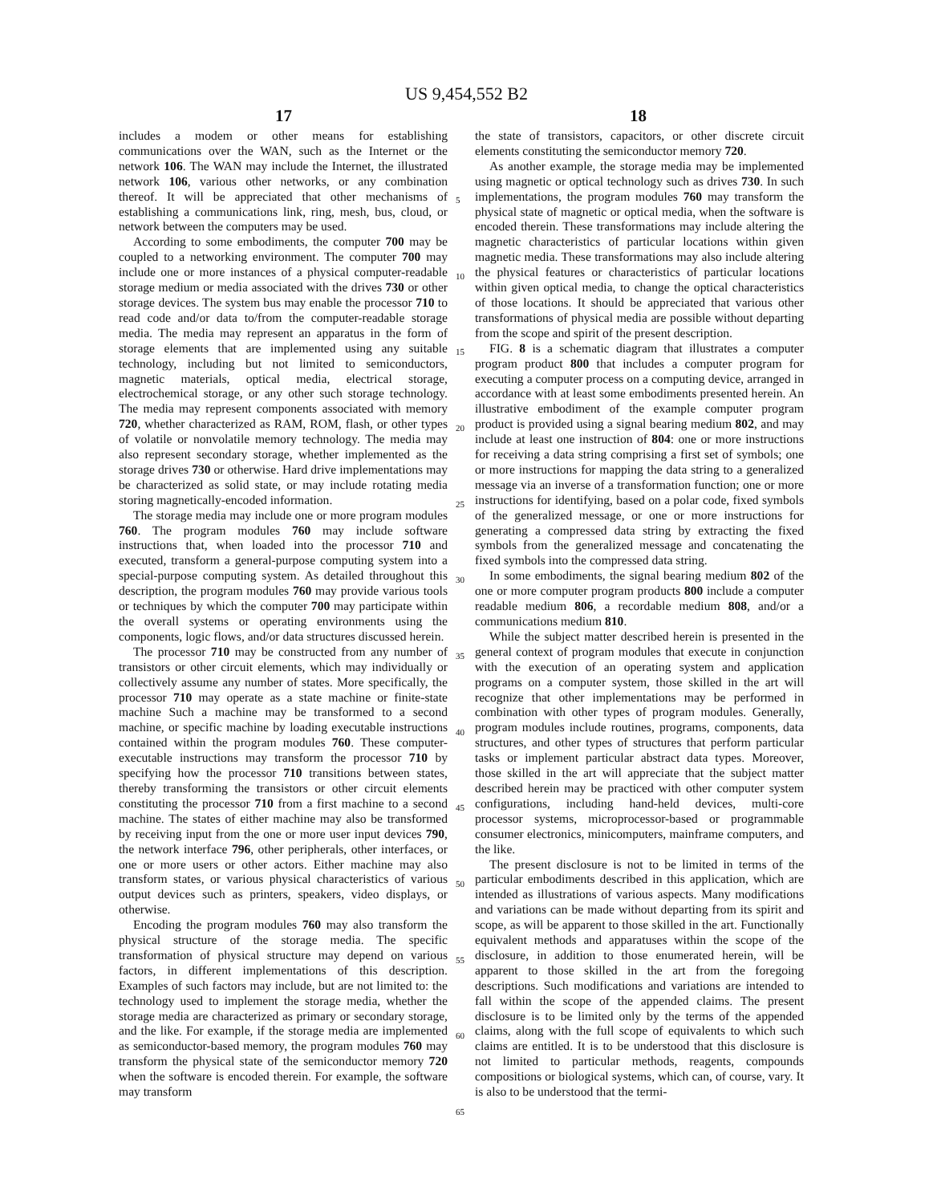US 9,454,552 B2
17 18
includes a modem or other means for establishing communications over the WAN, such as the Internet or the network 106. The WAN may include the Internet, the illustrated network 106, various other networks, or any combination thereof. It will be appreciated that other mechanisms of establishing a communications link, ring, mesh, bus, cloud, or network between the computers may be used.
According to some embodiments, the computer 700 may be coupled to a networking environment. The computer 700 may include one or more instances of a physical computer-readable storage medium or media associated with the drives 730 or other storage devices. The system bus may enable the processor 710 to read code and/or data to/from the computer-readable storage media. The media may represent an apparatus in the form of storage elements that are implemented using any suitable technology, including but not limited to semiconductors, magnetic materials, optical media, electrical storage, electrochemical storage, or any other such storage technology. The media may represent components associated with memory 720, whether characterized as RAM, ROM, flash, or other types of volatile or nonvolatile memory technology. The media may also represent secondary storage, whether implemented as the storage drives 730 or otherwise. Hard drive implementations may be characterized as solid state, or may include rotating media storing magnetically-encoded information.
The storage media may include one or more program modules 760. The program modules 760 may include software instructions that, when loaded into the processor 710 and executed, transform a general-purpose computing system into a special-purpose computing system. As detailed throughout this description, the program modules 760 may provide various tools or techniques by which the computer 700 may participate within the overall systems or operating environments using the components, logic flows, and/or data structures discussed herein.
The processor 710 may be constructed from any number of transistors or other circuit elements, which may individually or collectively assume any number of states. More specifically, the processor 710 may operate as a state machine or finite-state machine Such a machine may be transformed to a second machine, or specific machine by loading executable instructions contained within the program modules 760. These computer-executable instructions may transform the processor 710 by specifying how the processor 710 transitions between states, thereby transforming the transistors or other circuit elements constituting the processor 710 from a first machine to a second machine. The states of either machine may also be transformed by receiving input from the one or more user input devices 790, the network interface 796, other peripherals, other interfaces, or one or more users or other actors. Either machine may also transform states, or various physical characteristics of various output devices such as printers, speakers, video displays, or otherwise.
Encoding the program modules 760 may also transform the physical structure of the storage media. The specific transformation of physical structure may depend on various factors, in different implementations of this description. Examples of such factors may include, but are not limited to: the technology used to implement the storage media, whether the storage media are characterized as primary or secondary storage, and the like. For example, if the storage media are implemented as semiconductor-based memory, the program modules 760 may transform the physical state of the semiconductor memory 720 when the software is encoded therein. For example, the software may transform
5
10
15
20
25
30
35
40
45
50
55
60
65
the state of transistors, capacitors, or other discrete circuit elements constituting the semiconductor memory 720.
As another example, the storage media may be implemented using magnetic or optical technology such as drives 730. In such implementations, the program modules 760 may transform the physical state of magnetic or optical media, when the software is encoded therein. These transformations may include altering the magnetic characteristics of particular locations within given magnetic media. These transformations may also include altering the physical features or characteristics of particular locations within given optical media, to change the optical characteristics of those locations. It should be appreciated that various other transformations of physical media are possible without departing from the scope and spirit of the present description.
FIG. 8 is a schematic diagram that illustrates a computer program product 800 that includes a computer program for executing a computer process on a computing device, arranged in accordance with at least some embodiments presented herein. An illustrative embodiment of the example computer program product is provided using a signal bearing medium 802, and may include at least one instruction of 804: one or more instructions for receiving a data string comprising a first set of symbols; one or more instructions for mapping the data string to a generalized message via an inverse of a transformation function; one or more instructions for identifying, based on a polar code, fixed symbols of the generalized message, or one or more instructions for generating a compressed data string by extracting the fixed symbols from the generalized message and concatenating the fixed symbols into the compressed data string.
In some embodiments, the signal bearing medium 802 of the one or more computer program products 800 include a computer readable medium 806, a recordable medium 808, and/or a communications medium 810.
While the subject matter described herein is presented in the general context of program modules that execute in conjunction with the execution of an operating system and application programs on a computer system, those skilled in the art will recognize that other implementations may be performed in combination with other types of program modules. Generally, program modules include routines, programs, components, data structures, and other types of structures that perform particular tasks or implement particular abstract data types. Moreover, those skilled in the art will appreciate that the subject matter described herein may be practiced with other computer system configurations, including hand-held devices, multi-core processor systems, microprocessor-based or programmable consumer electronics, minicomputers, mainframe computers, and the like.
The present disclosure is not to be limited in terms of the particular embodiments described in this application, which are intended as illustrations of various aspects. Many modifications and variations can be made without departing from its spirit and scope, as will be apparent to those skilled in the art. Functionally equivalent methods and apparatuses within the scope of the disclosure, in addition to those enumerated herein, will be apparent to those skilled in the art from the foregoing descriptions. Such modifications and variations are intended to fall within the scope of the appended claims. The present disclosure is to be limited only by the terms of the appended claims, along with the full scope of equivalents to which such claims are entitled. It is to be understood that this disclosure is not limited to particular methods, reagents, compounds compositions or biological systems, which can, of course, vary. It is also to be understood that the termi-